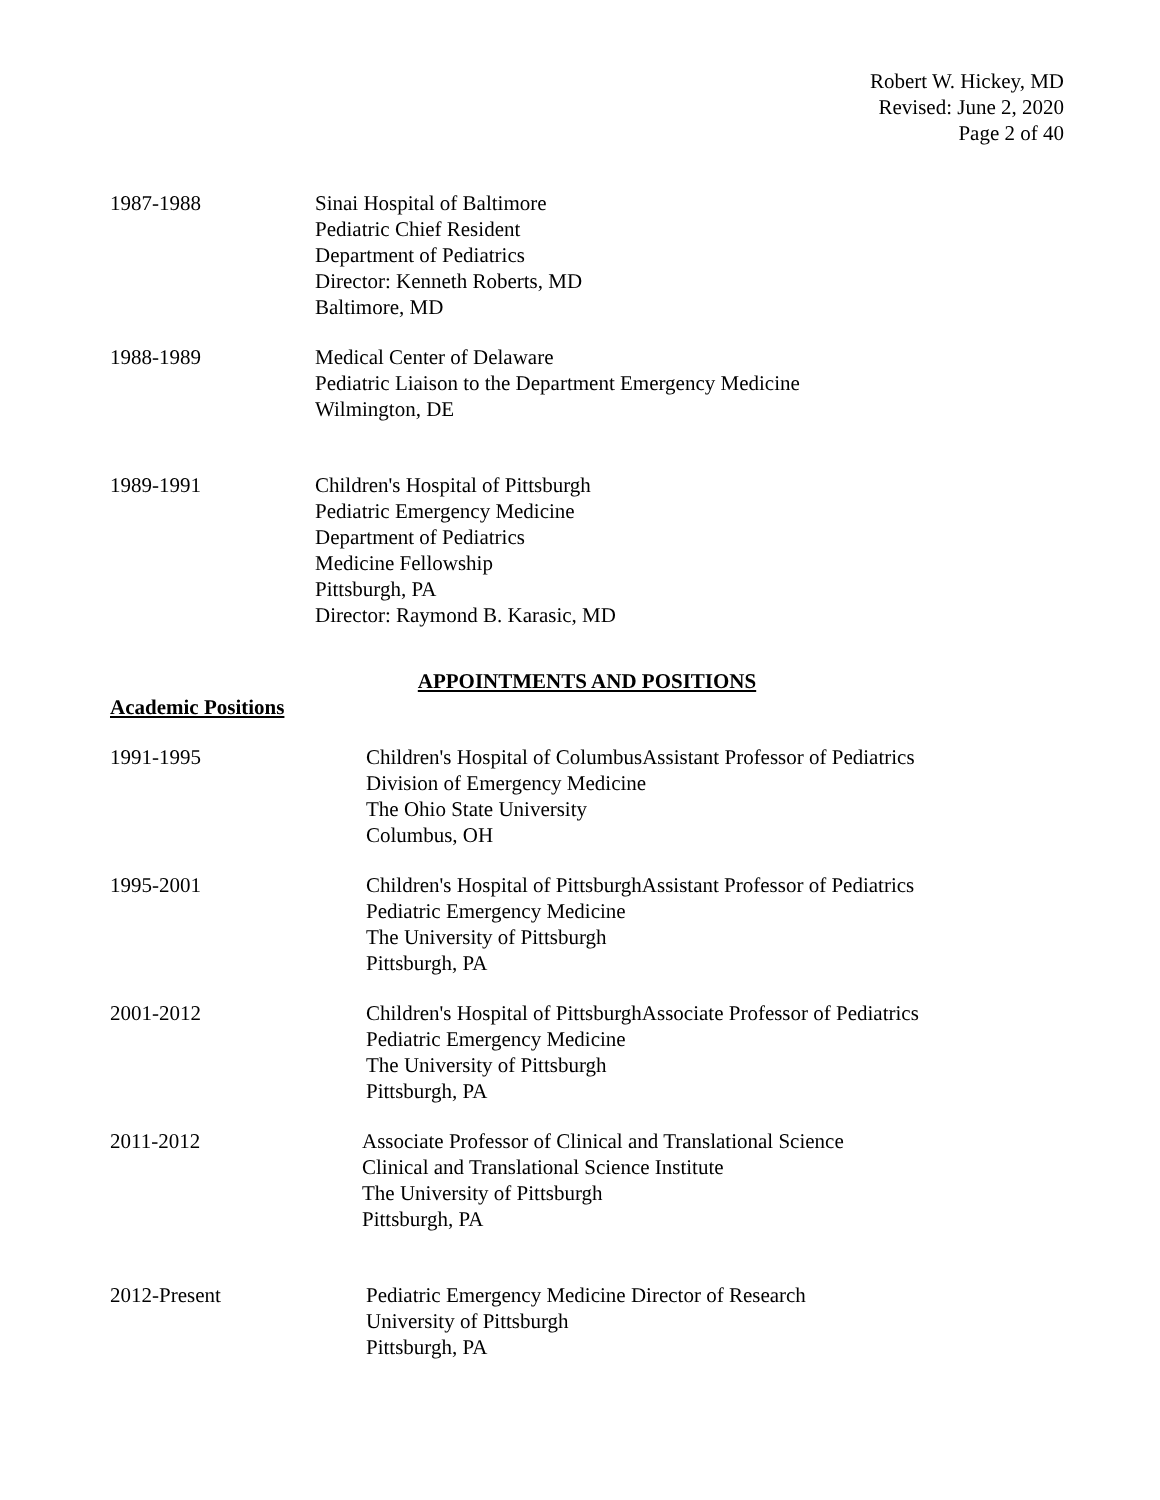Robert W. Hickey, MD
Revised: June 2, 2020
Page 2 of 40
1987-1988 Sinai Hospital of Baltimore
Pediatric Chief Resident
Department of Pediatrics
Director: Kenneth Roberts, MD
Baltimore, MD
1988-1989 Medical Center of Delaware
Pediatric Liaison to the Department Emergency Medicine
Wilmington, DE
1989-1991 Children's Hospital of Pittsburgh
Pediatric Emergency Medicine
Department of Pediatrics
Medicine Fellowship
Pittsburgh, PA
Director: Raymond B. Karasic, MD
APPOINTMENTS AND POSITIONS
Academic Positions
1991-1995 Children's Hospital of ColumbusAssistant Professor of Pediatrics
Division of Emergency Medicine
The Ohio State University
Columbus, OH
1995-2001 Children's Hospital of PittsburghAssistant Professor of Pediatrics
Pediatric Emergency Medicine
The University of Pittsburgh
Pittsburgh, PA
2001-2012 Children's Hospital of PittsburghAssociate Professor of Pediatrics
Pediatric Emergency Medicine
The University of Pittsburgh
Pittsburgh, PA
2011-2012 Associate Professor of Clinical and Translational Science
Clinical and Translational Science Institute
The University of Pittsburgh
Pittsburgh, PA
2012-Present Pediatric Emergency Medicine Director of Research
University of Pittsburgh
Pittsburgh, PA